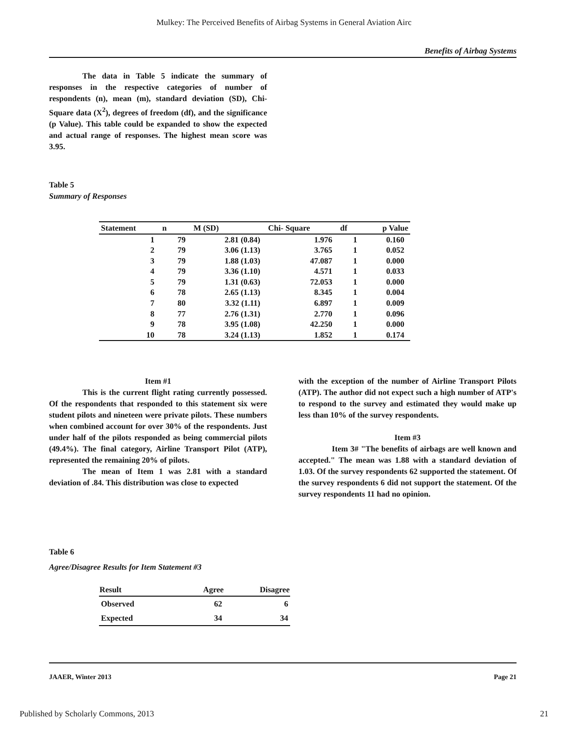Mulkey: The Perceived Benefits of Airbag Systems in General Aviation Airc
Benefits of Airbag Systems
The data in Table 5 indicate the summary of responses in the respective categories of number of respondents (n), mean (m), standard deviation (SD), Chi-Square data (X<sup>2</sup>), degrees of freedom (df), and the significance (p Value). This table could be expanded to show the expected and actual range of responses. The highest mean score was 3.95.
Table 5
Summary of Responses
| Statement | n | M (SD) | Chi- Square | df | p Value |
| --- | --- | --- | --- | --- | --- |
| 1 | 79 | 2.81 (0.84) | 1.976 | 1 | 0.160 |
| 2 | 79 | 3.06 (1.13) | 3.765 | 1 | 0.052 |
| 3 | 79 | 1.88 (1.03) | 47.087 | 1 | 0.000 |
| 4 | 79 | 3.36 (1.10) | 4.571 | 1 | 0.033 |
| 5 | 79 | 1.31 (0.63) | 72.053 | 1 | 0.000 |
| 6 | 78 | 2.65 (1.13) | 8.345 | 1 | 0.004 |
| 7 | 80 | 3.32 (1.11) | 6.897 | 1 | 0.009 |
| 8 | 77 | 2.76 (1.31) | 2.770 | 1 | 0.096 |
| 9 | 78 | 3.95 (1.08) | 42.250 | 1 | 0.000 |
| 10 | 78 | 3.24 (1.13) | 1.852 | 1 | 0.174 |
Item #1
This is the current flight rating currently possessed. Of the respondents that responded to this statement six were student pilots and nineteen were private pilots. These numbers when combined account for over 30% of the respondents. Just under half of the pilots responded as being commercial pilots (49.4%). The final category, Airline Transport Pilot (ATP), represented the remaining 20% of pilots.
The mean of Item 1 was 2.81 with a standard deviation of .84. This distribution was close to expected
with the exception of the number of Airline Transport Pilots (ATP). The author did not expect such a high number of ATP's to respond to the survey and estimated they would make up less than 10% of the survey respondents.
Item #3
Item 3# "The benefits of airbags are well known and accepted." The mean was 1.88 with a standard deviation of 1.03. Of the survey respondents 62 supported the statement. Of the survey respondents 6 did not support the statement. Of the survey respondents 11 had no opinion.
Table 6
Agree/Disagree Results for Item Statement #3
| Result | Agree | Disagree |
| --- | --- | --- |
| Observed | 62 | 6 |
| Expected | 34 | 34 |
JAAER, Winter 2013 Page 21
Published by Scholarly Commons, 2013 21